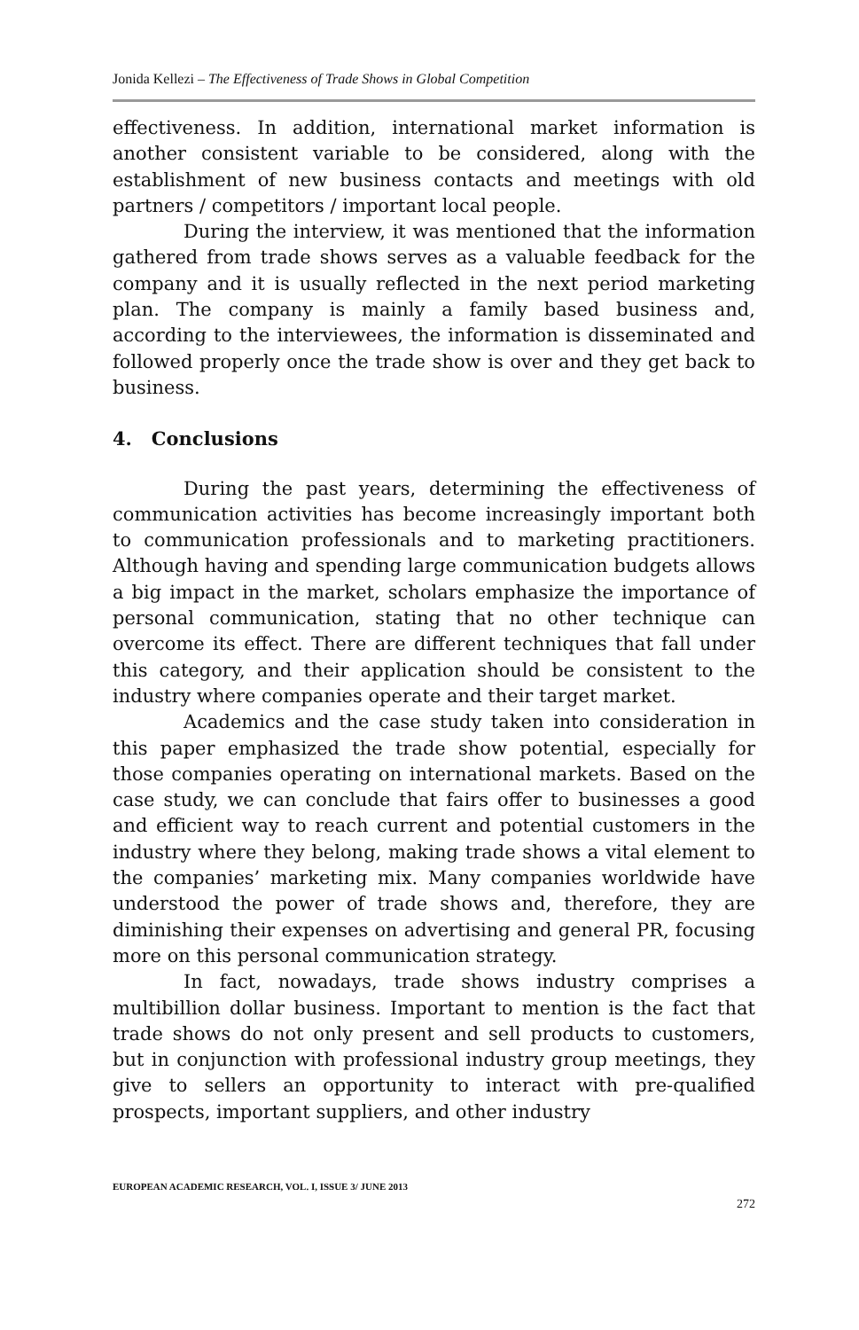Jonida Kellezi – The Effectiveness of Trade Shows in Global Competition
effectiveness. In addition, international market information is another consistent variable to be considered, along with the establishment of new business contacts and meetings with old partners / competitors / important local people.
During the interview, it was mentioned that the information gathered from trade shows serves as a valuable feedback for the company and it is usually reflected in the next period marketing plan. The company is mainly a family based business and, according to the interviewees, the information is disseminated and followed properly once the trade show is over and they get back to business.
4. Conclusions
During the past years, determining the effectiveness of communication activities has become increasingly important both to communication professionals and to marketing practitioners. Although having and spending large communication budgets allows a big impact in the market, scholars emphasize the importance of personal communication, stating that no other technique can overcome its effect. There are different techniques that fall under this category, and their application should be consistent to the industry where companies operate and their target market.
Academics and the case study taken into consideration in this paper emphasized the trade show potential, especially for those companies operating on international markets. Based on the case study, we can conclude that fairs offer to businesses a good and efficient way to reach current and potential customers in the industry where they belong, making trade shows a vital element to the companies’ marketing mix. Many companies worldwide have understood the power of trade shows and, therefore, they are diminishing their expenses on advertising and general PR, focusing more on this personal communication strategy.
In fact, nowadays, trade shows industry comprises a multibillion dollar business. Important to mention is the fact that trade shows do not only present and sell products to customers, but in conjunction with professional industry group meetings, they give to sellers an opportunity to interact with pre-qualified prospects, important suppliers, and other industry
EUROPEAN ACADEMIC RESEARCH, VOL. I, ISSUE 3/ JUNE 2013
272